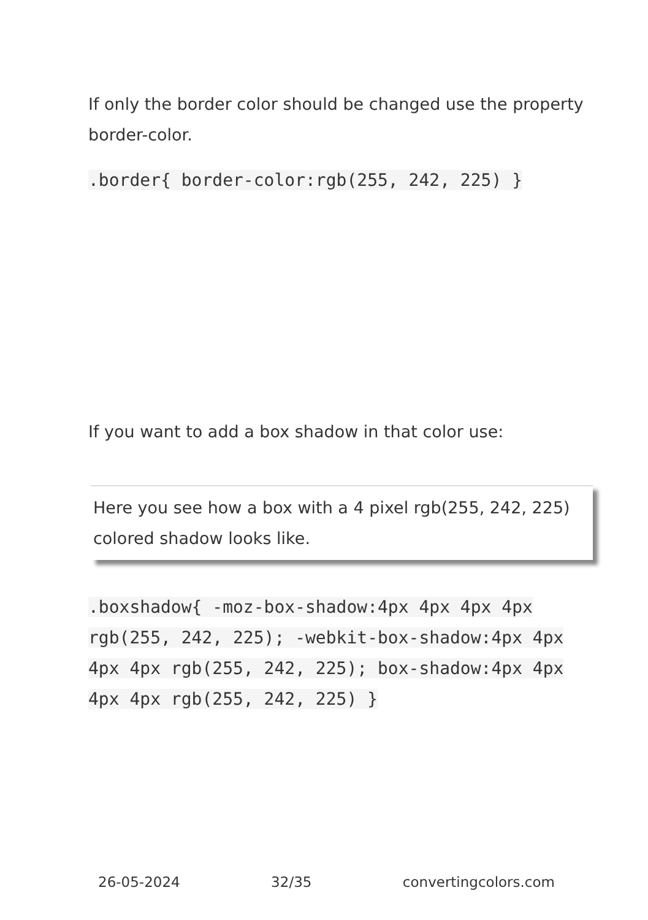If only the border color should be changed use the property border-color.
.border{ border-color:rgb(255, 242, 225) }
If you want to add a box shadow in that color use:
Here you see how a box with a 4 pixel rgb(255, 242, 225) colored shadow looks like.
.boxshadow{ -moz-box-shadow:4px 4px 4px 4px rgb(255, 242, 225); -webkit-box-shadow:4px 4px 4px 4px rgb(255, 242, 225); box-shadow:4px 4px 4px 4px rgb(255, 242, 225) }
26-05-2024 32/35 convertingcolors.com